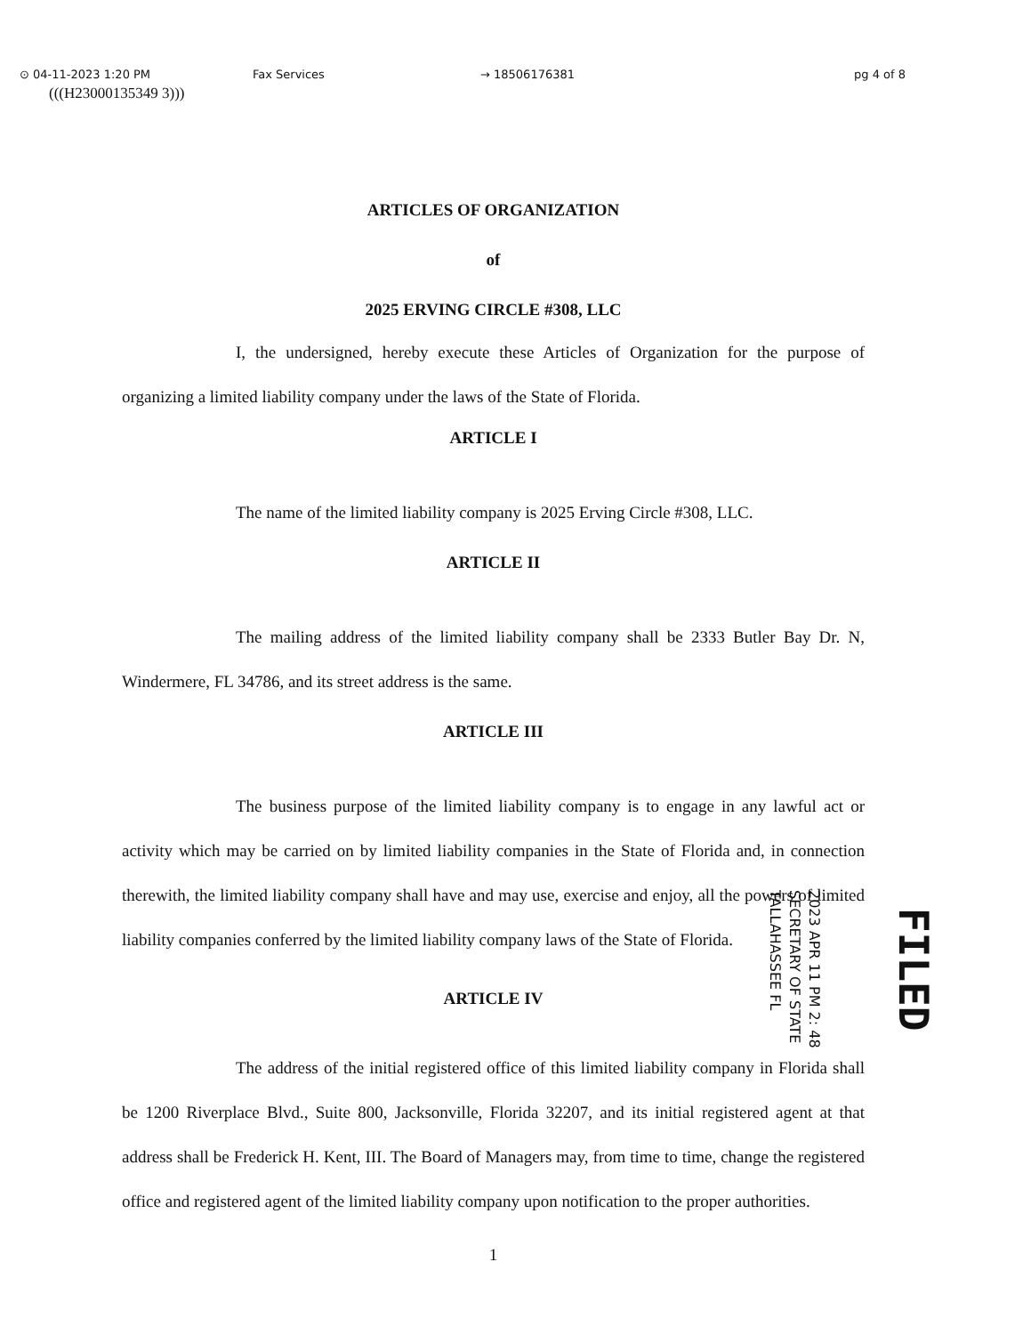⊙ 04-11-2023 1:20 PM Fax Services → 18506176381 pg 4 of 8
(((H23000135349 3)))
ARTICLES OF ORGANIZATION
of
2025 ERVING CIRCLE #308, LLC
I, the undersigned, hereby execute these Articles of Organization for the purpose of organizing a limited liability company under the laws of the State of Florida.
ARTICLE I
The name of the limited liability company is 2025 Erving Circle #308, LLC.
ARTICLE II
The mailing address of the limited liability company shall be 2333 Butler Bay Dr. N, Windermere, FL 34786, and its street address is the same.
ARTICLE III
The business purpose of the limited liability company is to engage in any lawful act or activity which may be carried on by limited liability companies in the State of Florida and, in connection therewith, the limited liability company shall have and may use, exercise and enjoy, all the powers of limited liability companies conferred by the limited liability company laws of the State of Florida.
ARTICLE IV
The address of the initial registered office of this limited liability company in Florida shall be 1200 Riverplace Blvd., Suite 800, Jacksonville, Florida 32207, and its initial registered agent at that address shall be Frederick H. Kent, III. The Board of Managers may, from time to time, change the registered office and registered agent of the limited liability company upon notification to the proper authorities.
1
2023 APR 11 PM 2: 48
SECRETARY OF STATE
TALLAHASSEE FL
FILED